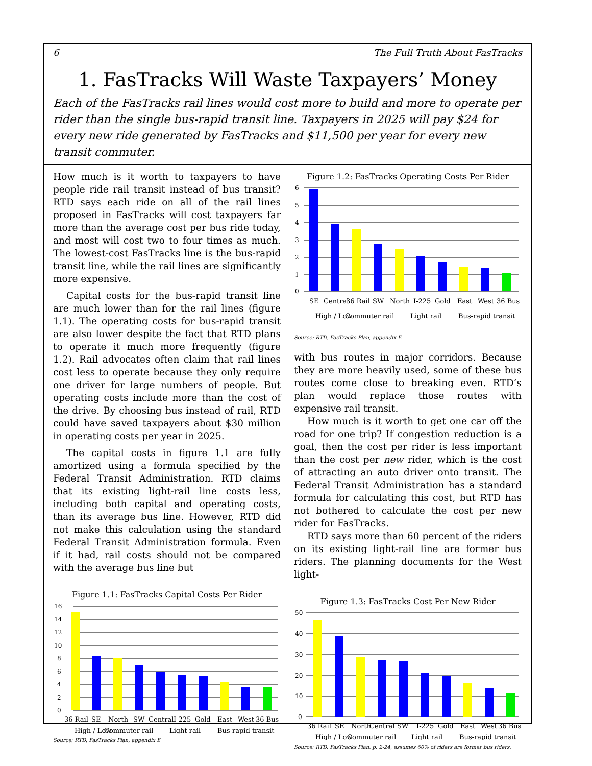6 The Full Truth About FasTracks
1. FasTracks Will Waste Taxpayers’ Money
Each of the FasTracks rail lines would cost more to build and more to operate per rider than the single bus-rapid transit line. Taxpayers in 2025 will pay $24 for every new ride generated by FasTracks and $11,500 per year for every new transit commuter.
How much is it worth to taxpayers to have people ride rail transit instead of bus transit? RTD says each ride on all of the rail lines proposed in FasTracks will cost taxpayers far more than the average cost per bus ride today, and most will cost two to four times as much. The lowest-cost FasTracks line is the bus-rapid transit line, while the rail lines are significantly more expensive.
Capital costs for the bus-rapid transit line are much lower than for the rail lines (figure 1.1). The operating costs for bus-rapid transit are also lower despite the fact that RTD plans to operate it much more frequently (figure 1.2). Rail advocates often claim that rail lines cost less to operate because they only require one driver for large numbers of people. But operating costs include more than the cost of the drive. By choosing bus instead of rail, RTD could have saved taxpayers about $30 million in operating costs per year in 2025.
The capital costs in figure 1.1 are fully amortized using a formula specified by the Federal Transit Administration. RTD claims that its existing light-rail line costs less, including both capital and operating costs, than its average bus line. However, RTD did not make this calculation using the standard Federal Transit Administration formula. Even if it had, rail costs should not be compared with the average bus line but
Figure 1.1: FasTracks Capital Costs Per Rider
16
14
12
10
8
6
4
2
0
36 Rail
SE
North
SW
Central
I-225
Gold
East
West
36 Bus
High / Low
Commuter rail
Light rail
Bus-rapid transit
Source: RTD, FasTracks Plan, appendix E
Figure 1.2: FasTracks Operating Costs Per Rider
6
5
4
3
2
1
0
SE
Central
36 Rail
SW
North
I-225
Gold
East
West
36 Bus
High / Low
Commuter rail
Light rail
Bus-rapid transit
Source: RTD, FasTracks Plan, appendix E
with bus routes in major corridors. Because they are more heavily used, some of these bus routes come close to breaking even. RTD’s plan would replace those routes with expensive rail transit.
How much is it worth to get one car off the road for one trip? If congestion reduction is a goal, then the cost per rider is less important than the cost per new rider, which is the cost of attracting an auto driver onto transit. The Federal Transit Administration has a standard formula for calculating this cost, but RTD has not bothered to calculate the cost per new rider for FasTracks.
RTD says more than 60 percent of the riders on its existing light-rail line are former bus riders. The planning documents for the West light-
Figure 1.3: FasTracks Cost Per New Rider
50
40
30
20
10
0
36 Rail
SE
North
Central
SW
I-225
Gold
East
West
36 Bus
High / Low
Commuter rail
Light rail
Bus-rapid transit
Source: RTD, FasTracks Plan, p. 2-24, assumes 60% of riders are former bus riders.